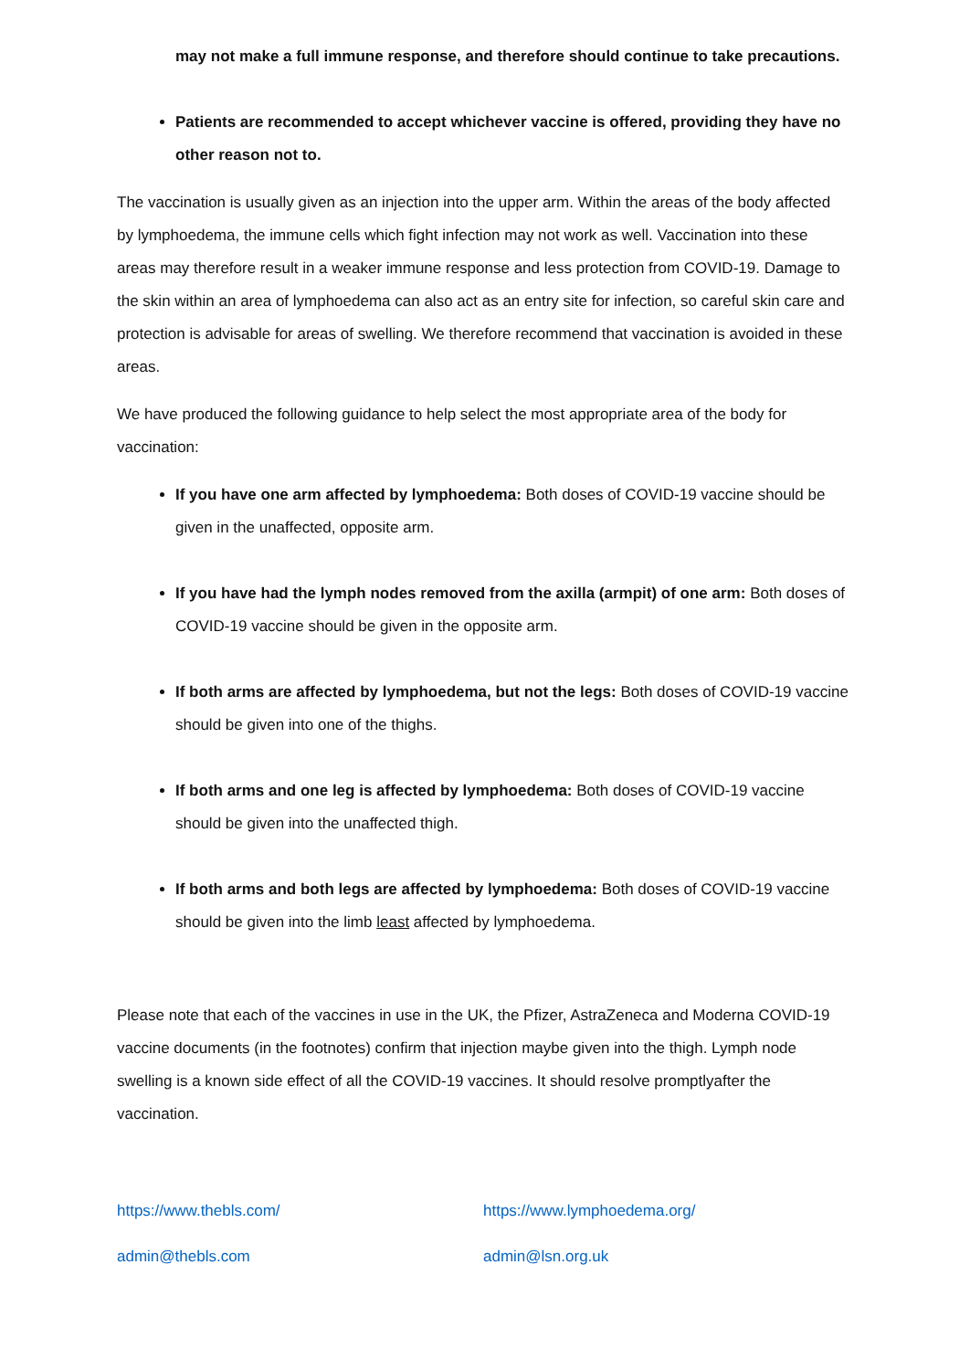may not make a full immune response, and therefore should continue to take precautions.
Patients are recommended to accept whichever vaccine is offered, providing they have no other reason not to.
The vaccination is usually given as an injection into the upper arm. Within the areas of the body affected by lymphoedema, the immune cells which fight infection may not work as well. Vaccination into these areas may therefore result in a weaker immune response and less protection from COVID-19. Damage to the skin within an area of lymphoedema can also act as an entry site for infection, so careful skin care and protection is advisable for areas of swelling. We therefore recommend that vaccination is avoided in these areas.
We have produced the following guidance to help select the most appropriate area of the body for vaccination:
If you have one arm affected by lymphoedema: Both doses of COVID-19 vaccine should be given in the unaffected, opposite arm.
If you have had the lymph nodes removed from the axilla (armpit) of one arm: Both doses of COVID-19 vaccine should be given in the opposite arm.
If both arms are affected by lymphoedema, but not the legs: Both doses of COVID-19 vaccine should be given into one of the thighs.
If both arms and one leg is affected by lymphoedema: Both doses of COVID-19 vaccine should be given into the unaffected thigh.
If both arms and both legs are affected by lymphoedema: Both doses of COVID-19 vaccine should be given into the limb least affected by lymphoedema.
Please note that each of the vaccines in use in the UK, the Pfizer, AstraZeneca and Moderna COVID-19 vaccine documents (in the footnotes) confirm that injection maybe given into the thigh. Lymph node swelling is a known side effect of all the COVID-19 vaccines. It should resolve promptlyafter the vaccination.
https://www.thebls.com/ https://www.lymphoedema.org/
admin@thebls.com admin@lsn.org.uk